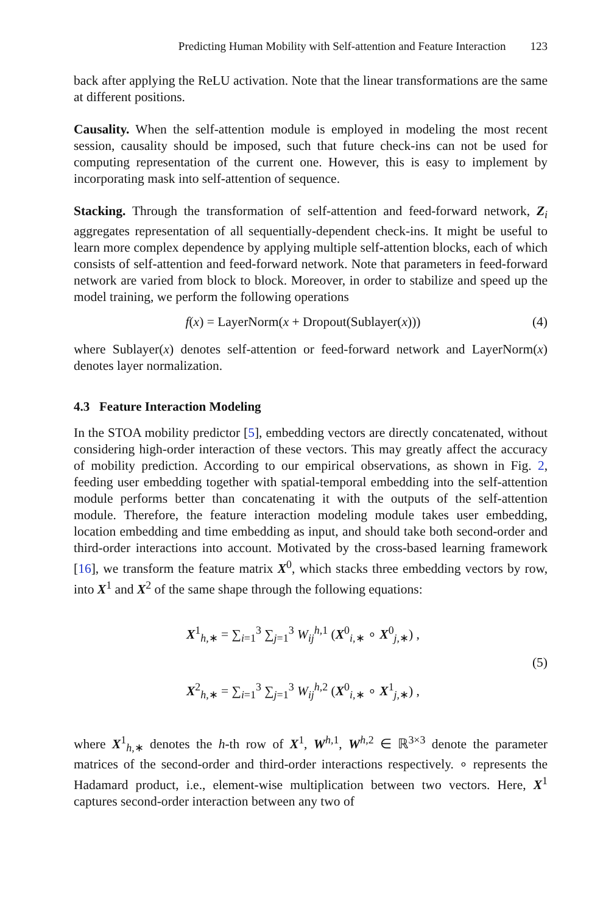Predicting Human Mobility with Self-attention and Feature Interaction 123
back after applying the ReLU activation. Note that the linear transformations are the same at different positions.
Causality. When the self-attention module is employed in modeling the most recent session, causality should be imposed, such that future check-ins can not be used for computing representation of the current one. However, this is easy to implement by incorporating mask into self-attention of sequence.
Stacking. Through the transformation of self-attention and feed-forward network, Z<sub>i</sub> aggregates representation of all sequentially-dependent check-ins. It might be useful to learn more complex dependence by applying multiple self-attention blocks, each of which consists of self-attention and feed-forward network. Note that parameters in feed-forward network are varied from block to block. Moreover, in order to stabilize and speed up the model training, we perform the following operations
f(x) = LayerNorm(x + Dropout(Sublayer(x))) (4)
where Sublayer(x) denotes self-attention or feed-forward network and LayerNorm(x) denotes layer normalization.
4.3 Feature Interaction Modeling
In the STOA mobility predictor [5], embedding vectors are directly concatenated, without considering high-order interaction of these vectors. This may greatly affect the accuracy of mobility prediction. According to our empirical observations, as shown in Fig. 2, feeding user embedding together with spatial-temporal embedding into the self-attention module performs better than concatenating it with the outputs of the self-attention module. Therefore, the feature interaction modeling module takes user embedding, location embedding and time embedding as input, and should take both second-order and third-order interactions into account. Motivated by the cross-based learning framework [16], we transform the feature matrix X<sup>0</sup>, which stacks three embedding vectors by row, into X<sup>1</sup> and X<sup>2</sup> of the same shape through the following equations:
X<sup>1</sup><sub>h,∗</sub> = ∑<sub>i=1</sub><sup>3</sup> ∑<sub>j=1</sub><sup>3</sup> W<sub>ij</sub><sup>h,1</sup> (X<sup>0</sup><sub>i,∗</sub> ∘ X<sup>0</sup><sub>j,∗</sub>) ,
X<sup>2</sup><sub>h,∗</sub> = ∑<sub>i=1</sub><sup>3</sup> ∑<sub>j=1</sub><sup>3</sup> W<sub>ij</sub><sup>h,2</sup> (X<sup>0</sup><sub>i,∗</sub> ∘ X<sup>1</sup><sub>j,∗</sub>) ,
(5)
where X<sup>1</sup><sub>h,∗</sub> denotes the h-th row of X<sup>1</sup>, W<sup>h,1</sup>, W<sup>h,2</sup> ∈ ℝ<sup>3×3</sup> denote the parameter matrices of the second-order and third-order interactions respectively. ∘ represents the Hadamard product, i.e., element-wise multiplication between two vectors. Here, X<sup>1</sup> captures second-order interaction between any two of